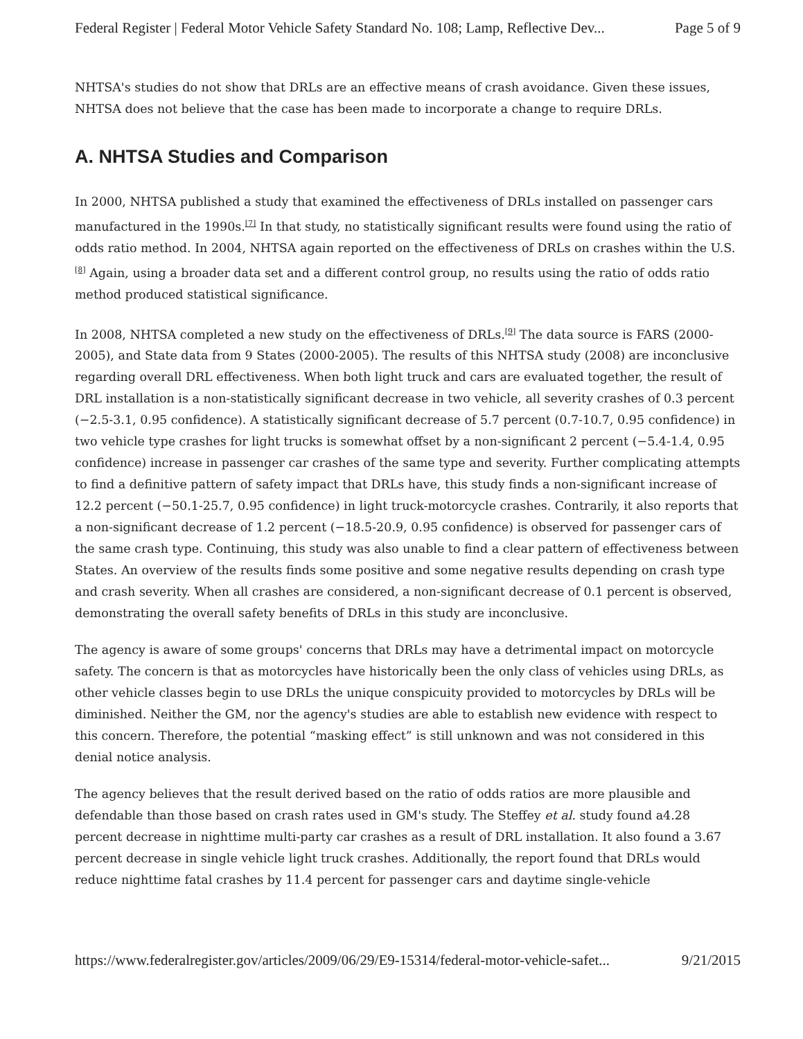Federal Register | Federal Motor Vehicle Safety Standard No. 108; Lamp, Reflective Dev... Page 5 of 9
NHTSA's studies do not show that DRLs are an effective means of crash avoidance. Given these issues, NHTSA does not believe that the case has been made to incorporate a change to require DRLs.
A. NHTSA Studies and Comparison
In 2000, NHTSA published a study that examined the effectiveness of DRLs installed on passenger cars manufactured in the 1990s.<sup>[7]</sup> In that study, no statistically significant results were found using the ratio of odds ratio method. In 2004, NHTSA again reported on the effectiveness of DRLs on crashes within the U.S.<sup>[8]</sup> Again, using a broader data set and a different control group, no results using the ratio of odds ratio method produced statistical significance.
In 2008, NHTSA completed a new study on the effectiveness of DRLs.<sup>[9]</sup> The data source is FARS (2000-2005), and State data from 9 States (2000-2005). The results of this NHTSA study (2008) are inconclusive regarding overall DRL effectiveness. When both light truck and cars are evaluated together, the result of DRL installation is a non-statistically significant decrease in two vehicle, all severity crashes of 0.3 percent (−2.5-3.1, 0.95 confidence). A statistically significant decrease of 5.7 percent (0.7-10.7, 0.95 confidence) in two vehicle type crashes for light trucks is somewhat offset by a non-significant 2 percent (−5.4-1.4, 0.95 confidence) increase in passenger car crashes of the same type and severity. Further complicating attempts to find a definitive pattern of safety impact that DRLs have, this study finds a non-significant increase of 12.2 percent (−50.1-25.7, 0.95 confidence) in light truck-motorcycle crashes. Contrarily, it also reports that a non-significant decrease of 1.2 percent (−18.5-20.9, 0.95 confidence) is observed for passenger cars of the same crash type. Continuing, this study was also unable to find a clear pattern of effectiveness between States. An overview of the results finds some positive and some negative results depending on crash type and crash severity. When all crashes are considered, a non-significant decrease of 0.1 percent is observed, demonstrating the overall safety benefits of DRLs in this study are inconclusive.
The agency is aware of some groups' concerns that DRLs may have a detrimental impact on motorcycle safety. The concern is that as motorcycles have historically been the only class of vehicles using DRLs, as other vehicle classes begin to use DRLs the unique conspicuity provided to motorcycles by DRLs will be diminished. Neither the GM, nor the agency's studies are able to establish new evidence with respect to this concern. Therefore, the potential “masking effect” is still unknown and was not considered in this denial notice analysis.
The agency believes that the result derived based on the ratio of odds ratios are more plausible and defendable than those based on crash rates used in GM's study. The Steffey et al. study found a4.28 percent decrease in nighttime multi-party car crashes as a result of DRL installation. It also found a 3.67 percent decrease in single vehicle light truck crashes. Additionally, the report found that DRLs would reduce nighttime fatal crashes by 11.4 percent for passenger cars and daytime single-vehicle
https://www.federalregister.gov/articles/2009/06/29/E9-15314/federal-motor-vehicle-safet... 9/21/2015